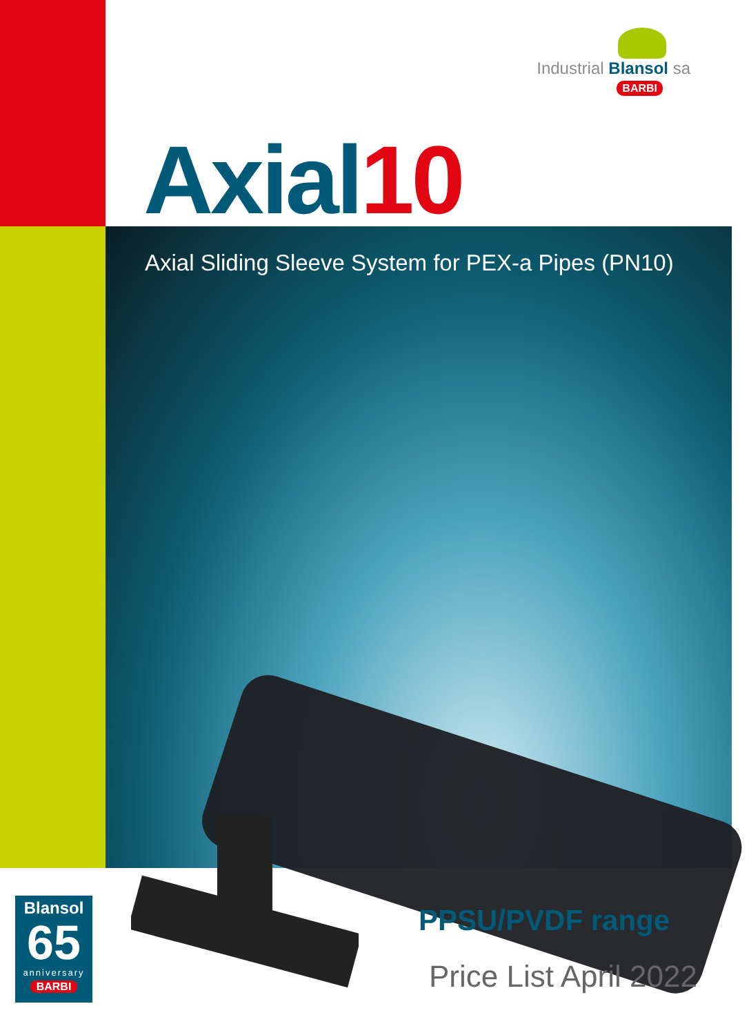Industrial Blansol sa
BARBI
Axial10
Axial Sliding Sleeve System for PEX-a Pipes (PN10)
Blansol
65
anniversary
BARBI
PPSU/PVDF range
Price List April 2022